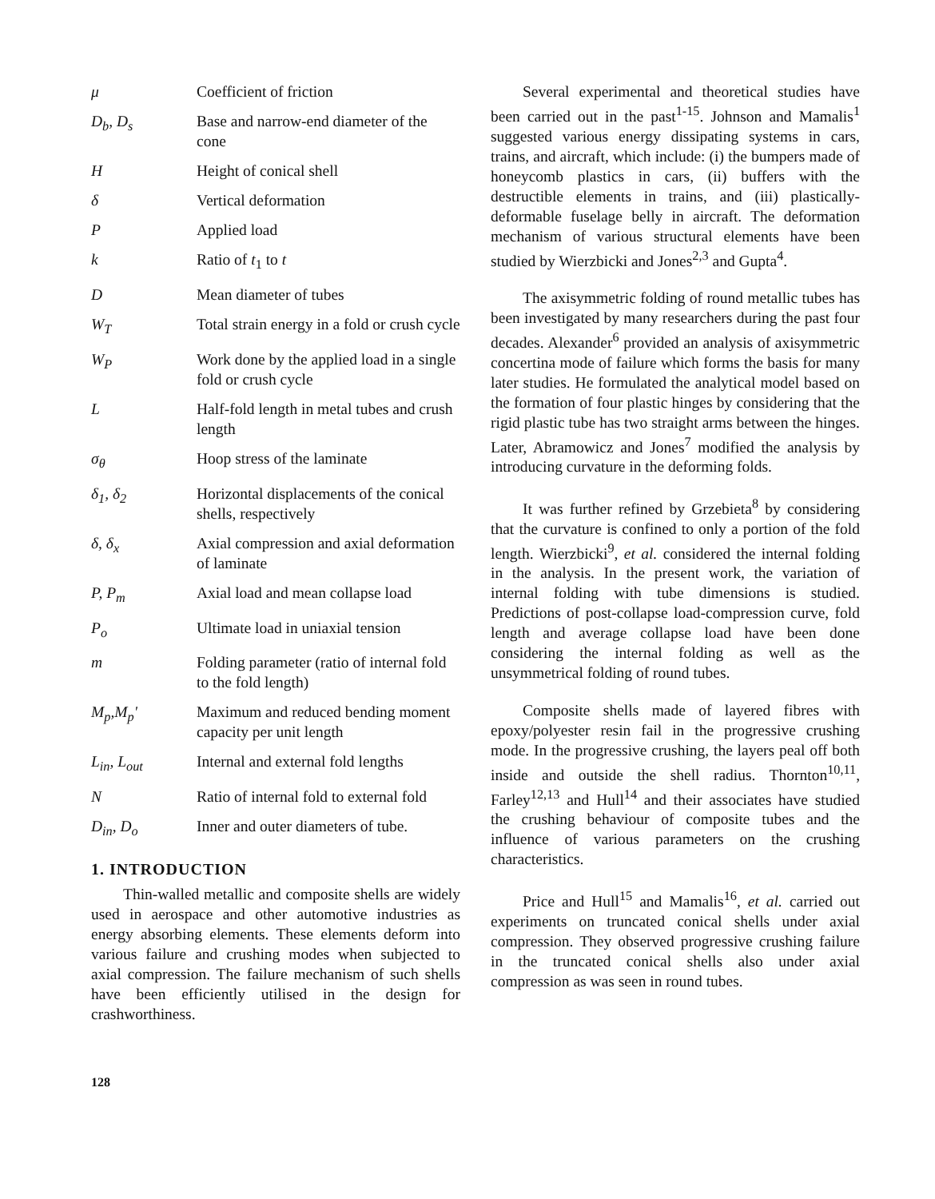| μ | Coefficient of friction |
| D<sub>b</sub>, D<sub>s</sub> | Base and narrow-end diameter of the cone |
| H | Height of conical shell |
| δ | Vertical deformation |
| P | Applied load |
| k | Ratio of t<sub>1</sub> to t |
| D | Mean diameter of tubes |
| W<sub>T</sub> | Total strain energy in a fold or crush cycle |
| W<sub>P</sub> | Work done by the applied load in a single fold or crush cycle |
| L | Half-fold length in metal tubes and crush length |
| σ<sub>θ</sub> | Hoop stress of the laminate |
| δ<sub>1</sub>, δ<sub>2</sub> | Horizontal displacements of the conical shells, respectively |
| δ, δ<sub>x</sub> | Axial compression and axial deformation of laminate |
| P, P<sub>m</sub> | Axial load and mean collapse load |
| P<sub>o</sub> | Ultimate load in uniaxial tension |
| m | Folding parameter (ratio of internal fold to the fold length) |
| M<sub>p</sub>,M<sub>p</sub>' | Maximum and reduced bending moment capacity per unit length |
| L<sub>in</sub>, L<sub>out</sub> | Internal and external fold lengths |
| N | Ratio of internal fold to external fold |
| D<sub>in</sub>, D<sub>o</sub> | Inner and outer diameters of tube. |
1. INTRODUCTION
Thin-walled metallic and composite shells are widely used in aerospace and other automotive industries as energy absorbing elements. These elements deform into various failure and crushing modes when subjected to axial compression. The failure mechanism of such shells have been efficiently utilised in the design for crashworthiness.
128
Several experimental and theoretical studies have been carried out in the past<sup>1-15</sup>. Johnson and Mamalis<sup>1</sup> suggested various energy dissipating systems in cars, trains, and aircraft, which include: (i) the bumpers made of honeycomb plastics in cars, (ii) buffers with the destructible elements in trains, and (iii) plastically-deformable fuselage belly in aircraft. The deformation mechanism of various structural elements have been studied by Wierzbicki and Jones<sup>2,3</sup> and Gupta<sup>4</sup>.
The axisymmetric folding of round metallic tubes has been investigated by many researchers during the past four decades. Alexander<sup>6</sup> provided an analysis of axisymmetric concertina mode of failure which forms the basis for many later studies. He formulated the analytical model based on the formation of four plastic hinges by considering that the rigid plastic tube has two straight arms between the hinges. Later, Abramowicz and Jones<sup>7</sup> modified the analysis by introducing curvature in the deforming folds.
It was further refined by Grzebieta<sup>8</sup> by considering that the curvature is confined to only a portion of the fold length. Wierzbicki<sup>9</sup>, et al. considered the internal folding in the analysis. In the present work, the variation of internal folding with tube dimensions is studied. Predictions of post-collapse load-compression curve, fold length and average collapse load have been done considering the internal folding as well as the unsymmetrical folding of round tubes.
Composite shells made of layered fibres with epoxy/polyester resin fail in the progressive crushing mode. In the progressive crushing, the layers peal off both inside and outside the shell radius. Thornton<sup>10,11</sup>, Farley<sup>12,13</sup> and Hull<sup>14</sup> and their associates have studied the crushing behaviour of composite tubes and the influence of various parameters on the crushing characteristics.
Price and Hull<sup>15</sup> and Mamalis<sup>16</sup>, et al. carried out experiments on truncated conical shells under axial compression. They observed progressive crushing failure in the truncated conical shells also under axial compression as was seen in round tubes.